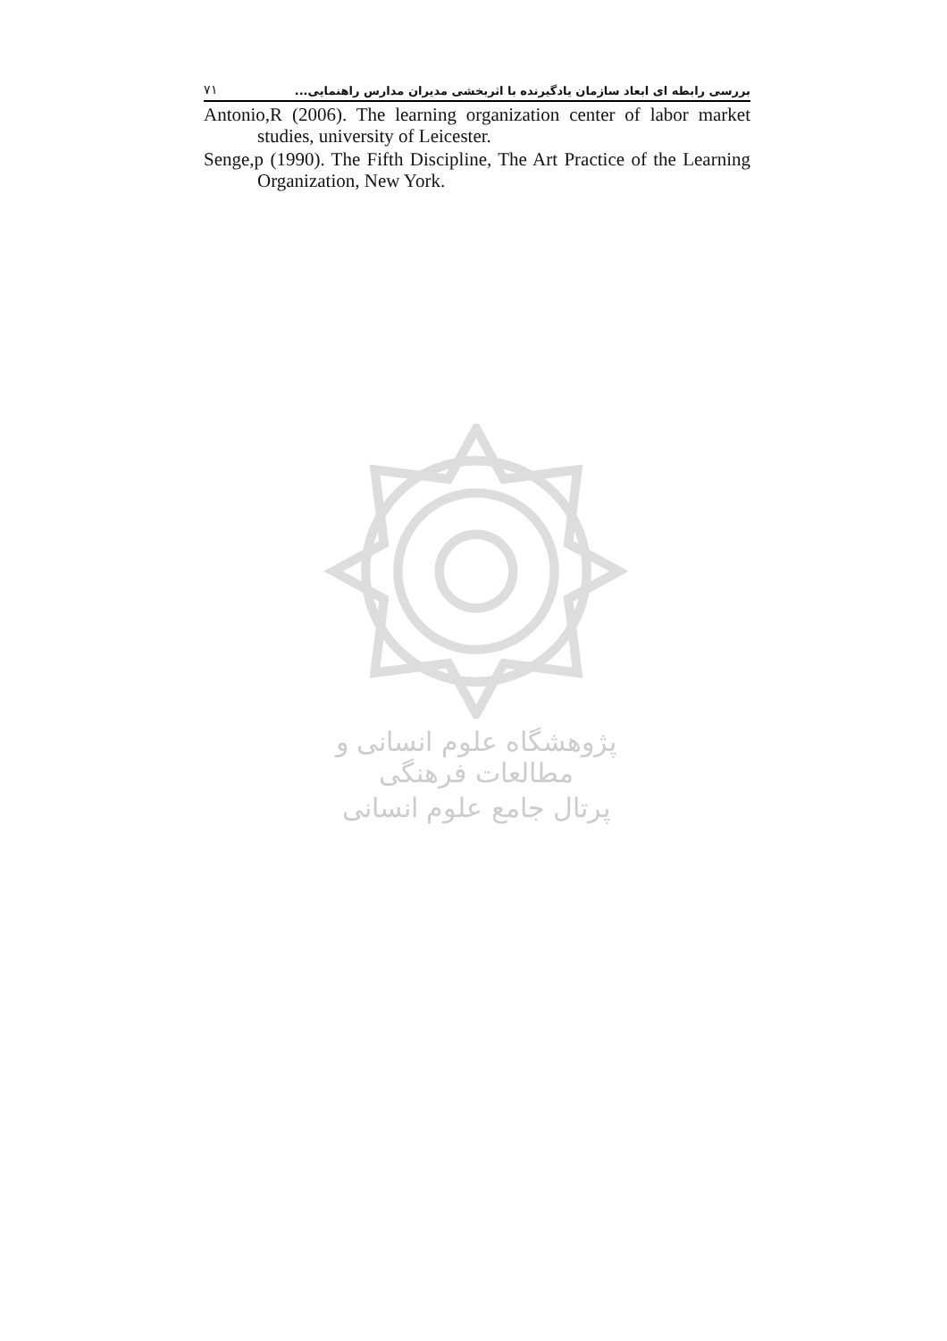۷۱ بررسی رابطه ای ابعاد سازمان یادگیرنده با اثربخشی مدیران مدارس راهنمایی...
Antonio,R (2006). The learning organization center of labor market studies, university of Leicester.
Senge,p (1990). The Fifth Discipline, The Art Practice of the Learning Organization, New York.
پژوهشگاه علوم انسانی و مطالعات فرهنگی
پرتال جامع علوم انسانی